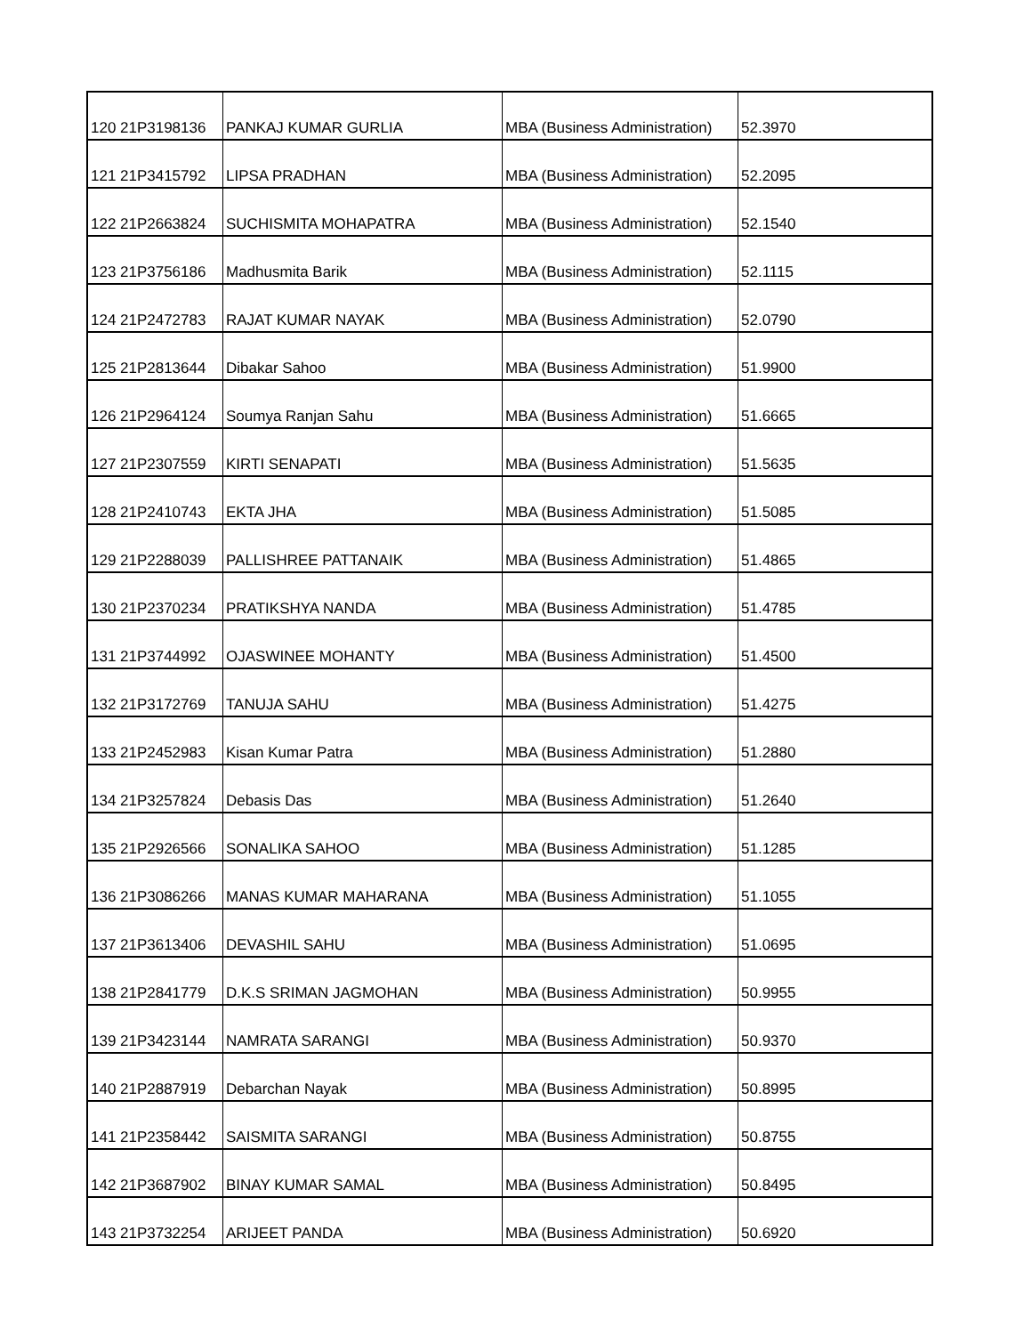| 120 | 21P3198136 | PANKAJ KUMAR GURLIA | MBA (Business Administration) | 52.3970 |
| 121 | 21P3415792 | LIPSA PRADHAN | MBA (Business Administration) | 52.2095 |
| 122 | 21P2663824 | SUCHISMITA MOHAPATRA | MBA (Business Administration) | 52.1540 |
| 123 | 21P3756186 | Madhusmita Barik | MBA (Business Administration) | 52.1115 |
| 124 | 21P2472783 | RAJAT KUMAR NAYAK | MBA (Business Administration) | 52.0790 |
| 125 | 21P2813644 | Dibakar Sahoo | MBA (Business Administration) | 51.9900 |
| 126 | 21P2964124 | Soumya Ranjan Sahu | MBA (Business Administration) | 51.6665 |
| 127 | 21P2307559 | KIRTI SENAPATI | MBA (Business Administration) | 51.5635 |
| 128 | 21P2410743 | EKTA JHA | MBA (Business Administration) | 51.5085 |
| 129 | 21P2288039 | PALLISHREE PATTANAIK | MBA (Business Administration) | 51.4865 |
| 130 | 21P2370234 | PRATIKSHYA NANDA | MBA (Business Administration) | 51.4785 |
| 131 | 21P3744992 | OJASWINEE MOHANTY | MBA (Business Administration) | 51.4500 |
| 132 | 21P3172769 | TANUJA SAHU | MBA (Business Administration) | 51.4275 |
| 133 | 21P2452983 | Kisan Kumar Patra | MBA (Business Administration) | 51.2880 |
| 134 | 21P3257824 | Debasis Das | MBA (Business Administration) | 51.2640 |
| 135 | 21P2926566 | SONALIKA SAHOO | MBA (Business Administration) | 51.1285 |
| 136 | 21P3086266 | MANAS KUMAR MAHARANA | MBA (Business Administration) | 51.1055 |
| 137 | 21P3613406 | DEVASHIL SAHU | MBA (Business Administration) | 51.0695 |
| 138 | 21P2841779 | D.K.S SRIMAN JAGMOHAN | MBA (Business Administration) | 50.9955 |
| 139 | 21P3423144 | NAMRATA SARANGI | MBA (Business Administration) | 50.9370 |
| 140 | 21P2887919 | Debarchan Nayak | MBA (Business Administration) | 50.8995 |
| 141 | 21P2358442 | SAISMITA SARANGI | MBA (Business Administration) | 50.8755 |
| 142 | 21P3687902 | BINAY KUMAR SAMAL | MBA (Business Administration) | 50.8495 |
| 143 | 21P3732254 | ARIJEET PANDA | MBA (Business Administration) | 50.6920 |